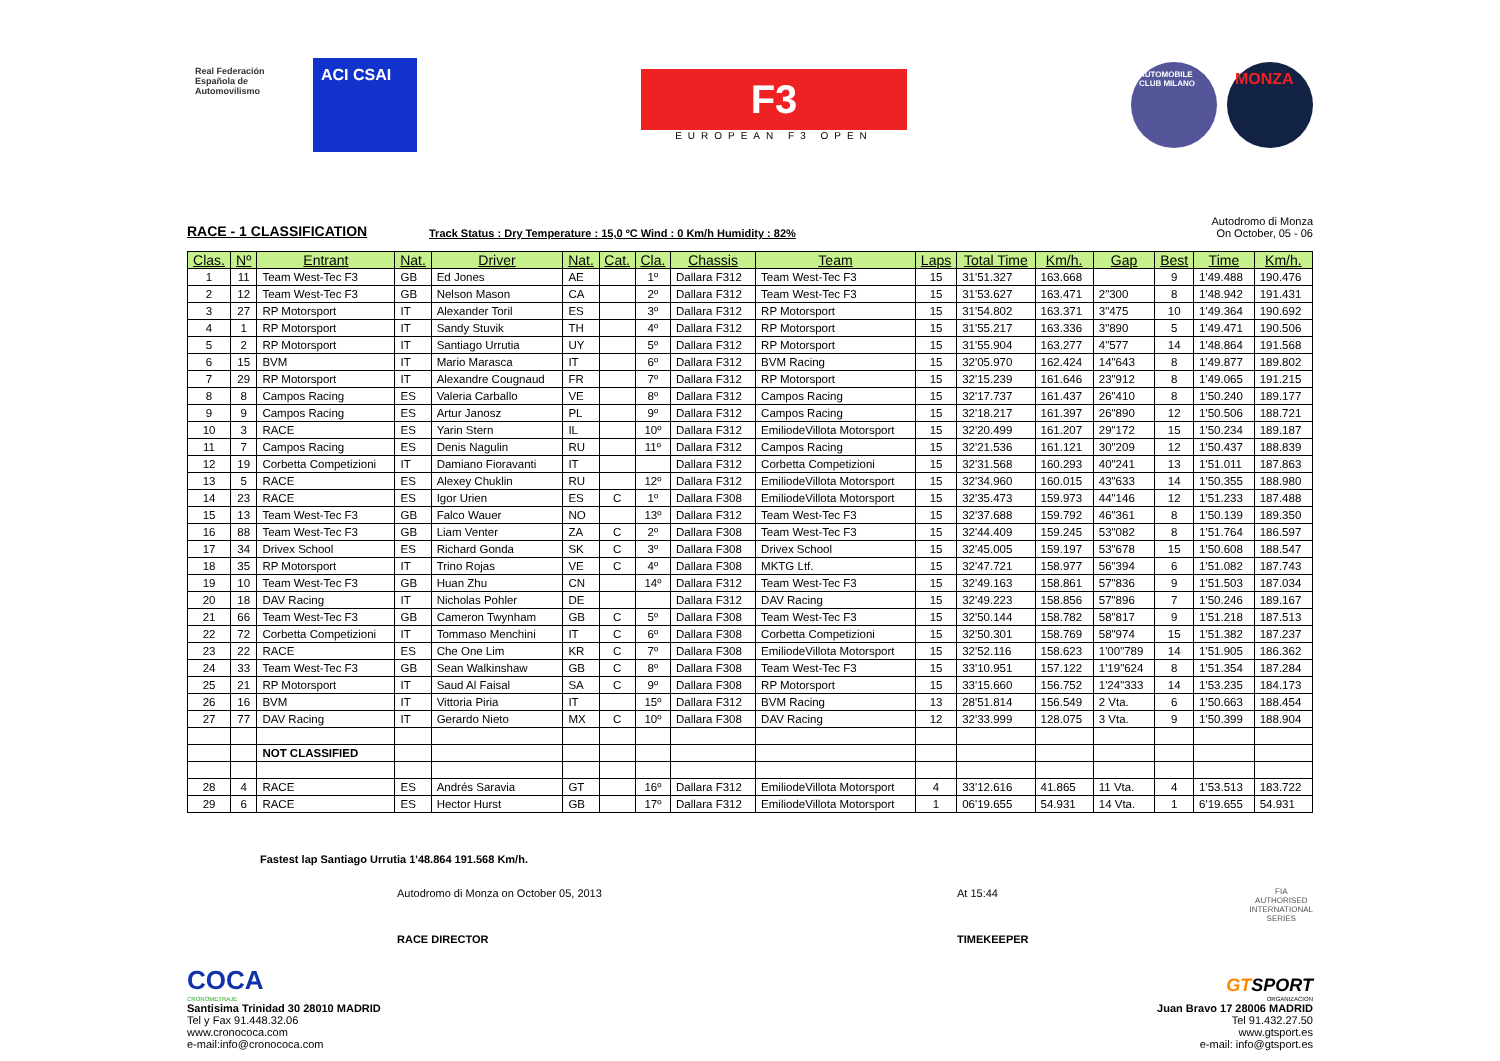Real Federación Española de Automovilismo
ACI CSAI
F3
EUROPEAN F3 OPEN
AUTOMOBILE CLUB MILANO
MONZA
RACE - 1 CLASSIFICATION
Track Status : Dry Temperature : 15,0 ºC Wind : 0 Km/h Humidity : 82%
Autodromo di Monza
On October, 05 - 06
| Clas. | Nº | Entrant | Nat. | Driver | Nat. | Cat. | Cla. | Chassis | Team | Laps | Total Time | Km/h. | Gap | Best | Time | Km/h. |
| --- | --- | --- | --- | --- | --- | --- | --- | --- | --- | --- | --- | --- | --- | --- | --- | --- |
| 1 | 11 | Team West-Tec F3 | GB | Ed Jones | AE | | 1º | Dallara F312 | Team West-Tec F3 | 15 | 31'51.327 | 163.668 | | 9 | 1'49.488 | 190.476 |
| 2 | 12 | Team West-Tec F3 | GB | Nelson Mason | CA | | 2º | Dallara F312 | Team West-Tec F3 | 15 | 31'53.627 | 163.471 | 2"300 | 8 | 1'48.942 | 191.431 |
| 3 | 27 | RP Motorsport | IT | Alexander Toril | ES | | 3º | Dallara F312 | RP Motorsport | 15 | 31'54.802 | 163.371 | 3"475 | 10 | 1'49.364 | 190.692 |
| 4 | 1 | RP Motorsport | IT | Sandy Stuvik | TH | | 4º | Dallara F312 | RP Motorsport | 15 | 31'55.217 | 163.336 | 3"890 | 5 | 1'49.471 | 190.506 |
| 5 | 2 | RP Motorsport | IT | Santiago Urrutia | UY | | 5º | Dallara F312 | RP Motorsport | 15 | 31'55.904 | 163.277 | 4"577 | 14 | 1'48.864 | 191.568 |
| 6 | 15 | BVM | IT | Mario Marasca | IT | | 6º | Dallara F312 | BVM Racing | 15 | 32'05.970 | 162.424 | 14"643 | 8 | 1'49.877 | 189.802 |
| 7 | 29 | RP Motorsport | IT | Alexandre Cougnaud | FR | | 7º | Dallara F312 | RP Motorsport | 15 | 32'15.239 | 161.646 | 23"912 | 8 | 1'49.065 | 191.215 |
| 8 | 8 | Campos Racing | ES | Valeria Carballo | VE | | 8º | Dallara F312 | Campos Racing | 15 | 32'17.737 | 161.437 | 26"410 | 8 | 1'50.240 | 189.177 |
| 9 | 9 | Campos Racing | ES | Artur Janosz | PL | | 9º | Dallara F312 | Campos Racing | 15 | 32'18.217 | 161.397 | 26"890 | 12 | 1'50.506 | 188.721 |
| 10 | 3 | RACE | ES | Yarin Stern | IL | | 10º | Dallara F312 | EmiliodeVillota Motorsport | 15 | 32'20.499 | 161.207 | 29"172 | 15 | 1'50.234 | 189.187 |
| 11 | 7 | Campos Racing | ES | Denis Nagulin | RU | | 11º | Dallara F312 | Campos Racing | 15 | 32'21.536 | 161.121 | 30"209 | 12 | 1'50.437 | 188.839 |
| 12 | 19 | Corbetta Competizioni | IT | Damiano Fioravanti | IT | | | Dallara F312 | Corbetta Competizioni | 15 | 32'31.568 | 160.293 | 40"241 | 13 | 1'51.011 | 187.863 |
| 13 | 5 | RACE | ES | Alexey Chuklin | RU | | 12º | Dallara F312 | EmiliodeVillota Motorsport | 15 | 32'34.960 | 160.015 | 43"633 | 14 | 1'50.355 | 188.980 |
| 14 | 23 | RACE | ES | Igor Urien | ES | C | 1º | Dallara F308 | EmiliodeVillota Motorsport | 15 | 32'35.473 | 159.973 | 44"146 | 12 | 1'51.233 | 187.488 |
| 15 | 13 | Team West-Tec F3 | GB | Falco Wauer | NO | | 13º | Dallara F312 | Team West-Tec F3 | 15 | 32'37.688 | 159.792 | 46"361 | 8 | 1'50.139 | 189.350 |
| 16 | 88 | Team West-Tec F3 | GB | Liam Venter | ZA | C | 2º | Dallara F308 | Team West-Tec F3 | 15 | 32'44.409 | 159.245 | 53"082 | 8 | 1'51.764 | 186.597 |
| 17 | 34 | Drivex School | ES | Richard Gonda | SK | C | 3º | Dallara F308 | Drivex School | 15 | 32'45.005 | 159.197 | 53"678 | 15 | 1'50.608 | 188.547 |
| 18 | 35 | RP Motorsport | IT | Trino Rojas | VE | C | 4º | Dallara F308 | MKTG Ltf. | 15 | 32'47.721 | 158.977 | 56"394 | 6 | 1'51.082 | 187.743 |
| 19 | 10 | Team West-Tec F3 | GB | Huan Zhu | CN | | 14º | Dallara F312 | Team West-Tec F3 | 15 | 32'49.163 | 158.861 | 57"836 | 9 | 1'51.503 | 187.034 |
| 20 | 18 | DAV Racing | IT | Nicholas Pohler | DE | | | Dallara F312 | DAV Racing | 15 | 32'49.223 | 158.856 | 57"896 | 7 | 1'50.246 | 189.167 |
| 21 | 66 | Team West-Tec F3 | GB | Cameron Twynham | GB | C | 5º | Dallara F308 | Team West-Tec F3 | 15 | 32'50.144 | 158.782 | 58"817 | 9 | 1'51.218 | 187.513 |
| 22 | 72 | Corbetta Competizioni | IT | Tommaso Menchini | IT | C | 6º | Dallara F308 | Corbetta Competizioni | 15 | 32'50.301 | 158.769 | 58"974 | 15 | 1'51.382 | 187.237 |
| 23 | 22 | RACE | ES | Che One Lim | KR | C | 7º | Dallara F308 | EmiliodeVillota Motorsport | 15 | 32'52.116 | 158.623 | 1'00"789 | 14 | 1'51.905 | 186.362 |
| 24 | 33 | Team West-Tec F3 | GB | Sean Walkinshaw | GB | C | 8º | Dallara F308 | Team West-Tec F3 | 15 | 33'10.951 | 157.122 | 1'19"624 | 8 | 1'51.354 | 187.284 |
| 25 | 21 | RP Motorsport | IT | Saud Al Faisal | SA | C | 9º | Dallara F308 | RP Motorsport | 15 | 33'15.660 | 156.752 | 1'24"333 | 14 | 1'53.235 | 184.173 |
| 26 | 16 | BVM | IT | Vittoria Piria | IT | | 15º | Dallara F312 | BVM Racing | 13 | 28'51.814 | 156.549 | 2 Vta. | 6 | 1'50.663 | 188.454 |
| 27 | 77 | DAV Racing | IT | Gerardo Nieto | MX | C | 10º | Dallara F308 | DAV Racing | 12 | 32'33.999 | 128.075 | 3 Vta. | 9 | 1'50.399 | 188.904 |
| | | NOT CLASSIFIED | | | | | | | | | | | | | | |
| 28 | 4 | RACE | ES | Andrés Saravia | GT | | 16º | Dallara F312 | EmiliodeVillota Motorsport | 4 | 33'12.616 | 41.865 | 11 Vta. | 4 | 1'53.513 | 183.722 |
| 29 | 6 | RACE | ES | Hector Hurst | GB | | 17º | Dallara F312 | EmiliodeVillota Motorsport | 1 | 06'19.655 | 54.931 | 14 Vta. | 1 | 6'19.655 | 54.931 |
Fastest lap Santiago Urrutia 1'48.864 191.568 Km/h.
Autodromo di Monza on October 05, 2013 At 15:44
FIA
AUTHORISED
INTERNATIONAL
SERIES
RACE DIRECTOR TIMEKEEPER
COCA
CRONOMETRAJE
Santisima Trinidad 30 28010 MADRID
Tel y Fax 91.448.32.06
www.cronococa.com
e-mail:info@cronococa.com
GTSPORT
ORGANIZACION
Juan Bravo 17 28006 MADRID
Tel 91.432.27.50
www.gtsport.es
e-mail: info@gtsport.es